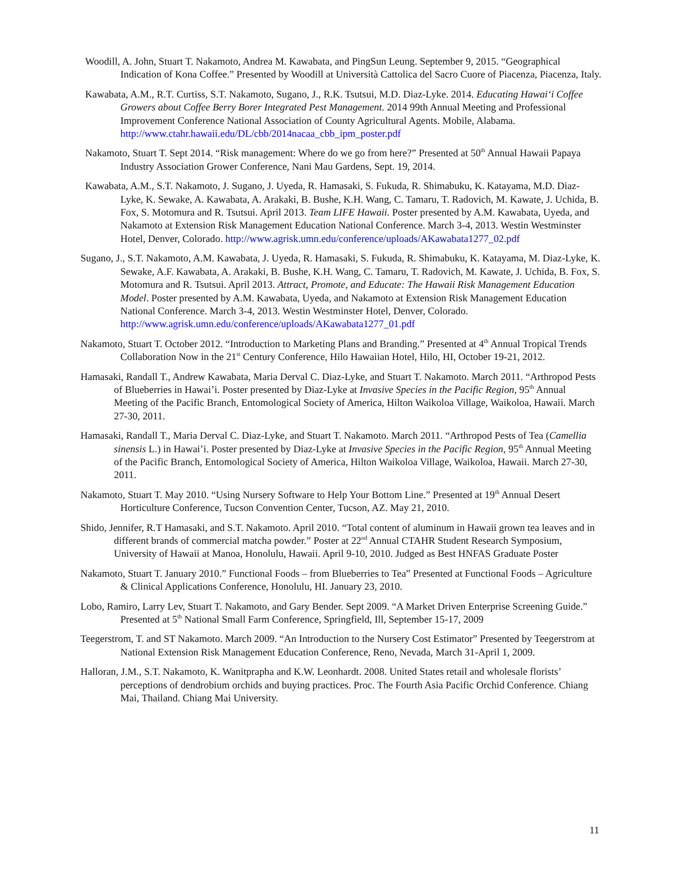Woodill, A. John, Stuart T. Nakamoto, Andrea M. Kawabata, and PingSun Leung. September 9, 2015. “Geographical Indication of Kona Coffee.” Presented by Woodill at Università Cattolica del Sacro Cuore of Piacenza, Piacenza, Italy.
Kawabata, A.M., R.T. Curtiss, S.T. Nakamoto, Sugano, J., R.K. Tsutsui, M.D. Diaz-Lyke. 2014. Educating Hawai‘i Coffee Growers about Coffee Berry Borer Integrated Pest Management. 2014 99th Annual Meeting and Professional Improvement Conference National Association of County Agricultural Agents. Mobile, Alabama. http://www.ctahr.hawaii.edu/DL/cbb/2014nacaa_cbb_ipm_poster.pdf
Nakamoto, Stuart T. Sept 2014. “Risk management: Where do we go from here?” Presented at 50<sup>th</sup> Annual Hawaii Papaya Industry Association Grower Conference, Nani Mau Gardens, Sept. 19, 2014.
Kawabata, A.M., S.T. Nakamoto, J. Sugano, J. Uyeda, R. Hamasaki, S. Fukuda, R. Shimabuku, K. Katayama, M.D. Diaz-Lyke, K. Sewake, A. Kawabata, A. Arakaki, B. Bushe, K.H. Wang, C. Tamaru, T. Radovich, M. Kawate, J. Uchida, B. Fox, S. Motomura and R. Tsutsui. April 2013. Team LIFE Hawaii. Poster presented by A.M. Kawabata, Uyeda, and Nakamoto at Extension Risk Management Education National Conference. March 3-4, 2013. Westin Westminster Hotel, Denver, Colorado. http://www.agrisk.umn.edu/conference/uploads/AKawabata1277_02.pdf
Sugano, J., S.T. Nakamoto, A.M. Kawabata, J. Uyeda, R. Hamasaki, S. Fukuda, R. Shimabuku, K. Katayama, M. Diaz-Lyke, K. Sewake, A.F. Kawabata, A. Arakaki, B. Bushe, K.H. Wang, C. Tamaru, T. Radovich, M. Kawate, J. Uchida, B. Fox, S. Motomura and R. Tsutsui. April 2013. Attract, Promote, and Educate: The Hawaii Risk Management Education Model. Poster presented by A.M. Kawabata, Uyeda, and Nakamoto at Extension Risk Management Education National Conference. March 3-4, 2013. Westin Westminster Hotel, Denver, Colorado. http://www.agrisk.umn.edu/conference/uploads/AKawabata1277_01.pdf
Nakamoto, Stuart T. October 2012. “Introduction to Marketing Plans and Branding.” Presented at 4<sup>th</sup> Annual Tropical Trends Collaboration Now in the 21<sup>st</sup> Century Conference, Hilo Hawaiian Hotel, Hilo, HI, October 19-21, 2012.
Hamasaki, Randall T., Andrew Kawabata, Maria Derval C. Diaz-Lyke, and Stuart T. Nakamoto. March 2011. “Arthropod Pests of Blueberries in Hawai’i. Poster presented by Diaz-Lyke at Invasive Species in the Pacific Region, 95<sup>th</sup> Annual Meeting of the Pacific Branch, Entomological Society of America, Hilton Waikoloa Village, Waikoloa, Hawaii. March 27-30, 2011.
Hamasaki, Randall T., Maria Derval C. Diaz-Lyke, and Stuart T. Nakamoto. March 2011. “Arthropod Pests of Tea (Camellia sinensis L.) in Hawai’i. Poster presented by Diaz-Lyke at Invasive Species in the Pacific Region, 95<sup>th</sup> Annual Meeting of the Pacific Branch, Entomological Society of America, Hilton Waikoloa Village, Waikoloa, Hawaii. March 27-30, 2011.
Nakamoto, Stuart T. May 2010. “Using Nursery Software to Help Your Bottom Line.” Presented at 19<sup>th</sup> Annual Desert Horticulture Conference, Tucson Convention Center, Tucson, AZ. May 21, 2010.
Shido, Jennifer, R.T Hamasaki, and S.T. Nakamoto. April 2010. “Total content of aluminum in Hawaii grown tea leaves and in different brands of commercial matcha powder.” Poster at 22<sup>nd</sup> Annual CTAHR Student Research Symposium, University of Hawaii at Manoa, Honolulu, Hawaii. April 9-10, 2010. Judged as Best HNFAS Graduate Poster
Nakamoto, Stuart T. January 2010.” Functional Foods – from Blueberries to Tea” Presented at Functional Foods – Agriculture & Clinical Applications Conference, Honolulu, HI. January 23, 2010.
Lobo, Ramiro, Larry Lev, Stuart T. Nakamoto, and Gary Bender. Sept 2009. “A Market Driven Enterprise Screening Guide.” Presented at 5<sup>th</sup> National Small Farm Conference, Springfield, Ill, September 15-17, 2009
Teegerstrom, T. and ST Nakamoto. March 2009. “An Introduction to the Nursery Cost Estimator” Presented by Teegerstrom at National Extension Risk Management Education Conference, Reno, Nevada, March 31-April 1, 2009.
Halloran, J.M., S.T. Nakamoto, K. Wanitprapha and K.W. Leonhardt. 2008. United States retail and wholesale florists’ perceptions of dendrobium orchids and buying practices. Proc. The Fourth Asia Pacific Orchid Conference. Chiang Mai, Thailand. Chiang Mai University.
11